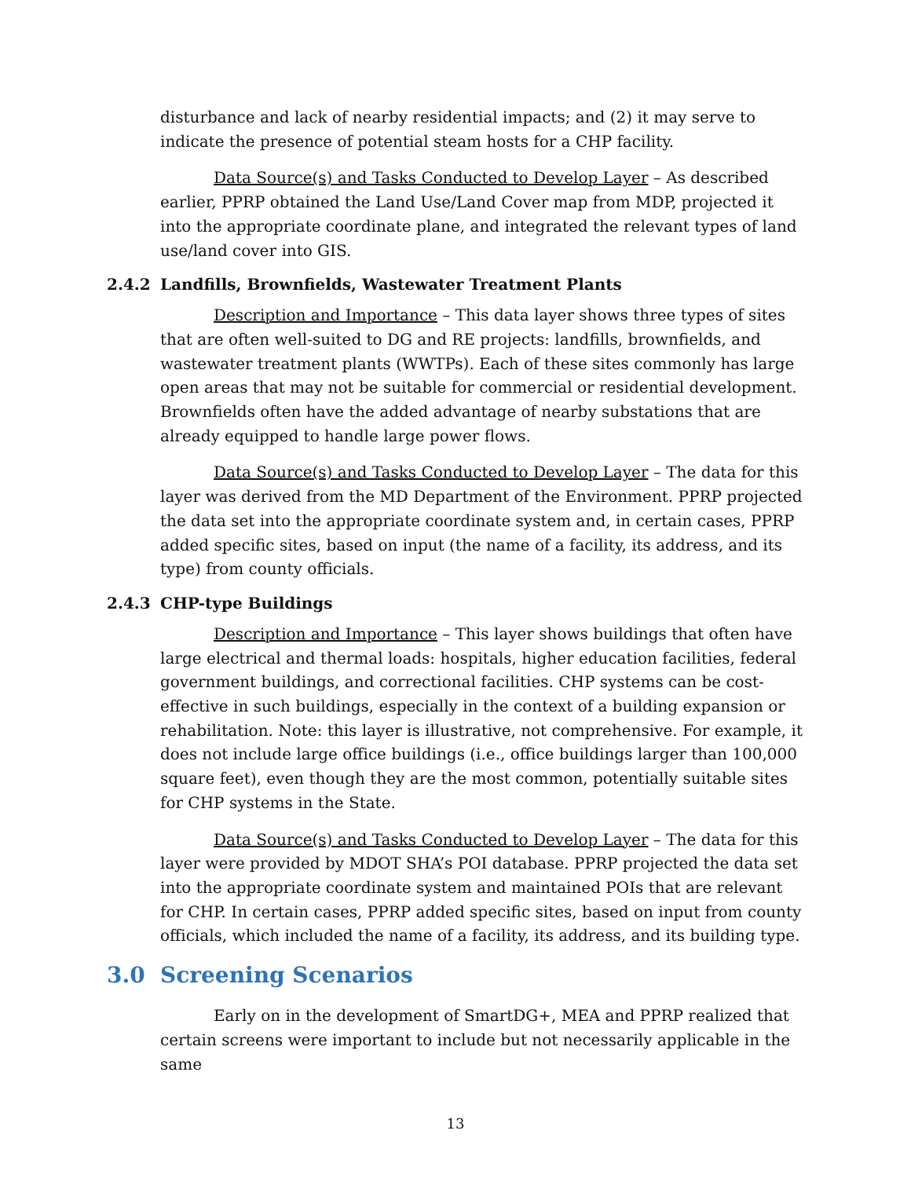disturbance and lack of nearby residential impacts; and (2) it may serve to indicate the presence of potential steam hosts for a CHP facility.
Data Source(s) and Tasks Conducted to Develop Layer – As described earlier, PPRP obtained the Land Use/Land Cover map from MDP, projected it into the appropriate coordinate plane, and integrated the relevant types of land use/land cover into GIS.
2.4.2 Landfills, Brownfields, Wastewater Treatment Plants
Description and Importance – This data layer shows three types of sites that are often well-suited to DG and RE projects: landfills, brownfields, and wastewater treatment plants (WWTPs). Each of these sites commonly has large open areas that may not be suitable for commercial or residential development. Brownfields often have the added advantage of nearby substations that are already equipped to handle large power flows.
Data Source(s) and Tasks Conducted to Develop Layer – The data for this layer was derived from the MD Department of the Environment. PPRP projected the data set into the appropriate coordinate system and, in certain cases, PPRP added specific sites, based on input (the name of a facility, its address, and its type) from county officials.
2.4.3 CHP-type Buildings
Description and Importance – This layer shows buildings that often have large electrical and thermal loads: hospitals, higher education facilities, federal government buildings, and correctional facilities. CHP systems can be cost-effective in such buildings, especially in the context of a building expansion or rehabilitation. Note: this layer is illustrative, not comprehensive. For example, it does not include large office buildings (i.e., office buildings larger than 100,000 square feet), even though they are the most common, potentially suitable sites for CHP systems in the State.
Data Source(s) and Tasks Conducted to Develop Layer – The data for this layer were provided by MDOT SHA’s POI database. PPRP projected the data set into the appropriate coordinate system and maintained POIs that are relevant for CHP. In certain cases, PPRP added specific sites, based on input from county officials, which included the name of a facility, its address, and its building type.
3.0 Screening Scenarios
Early on in the development of SmartDG+, MEA and PPRP realized that certain screens were important to include but not necessarily applicable in the same
13